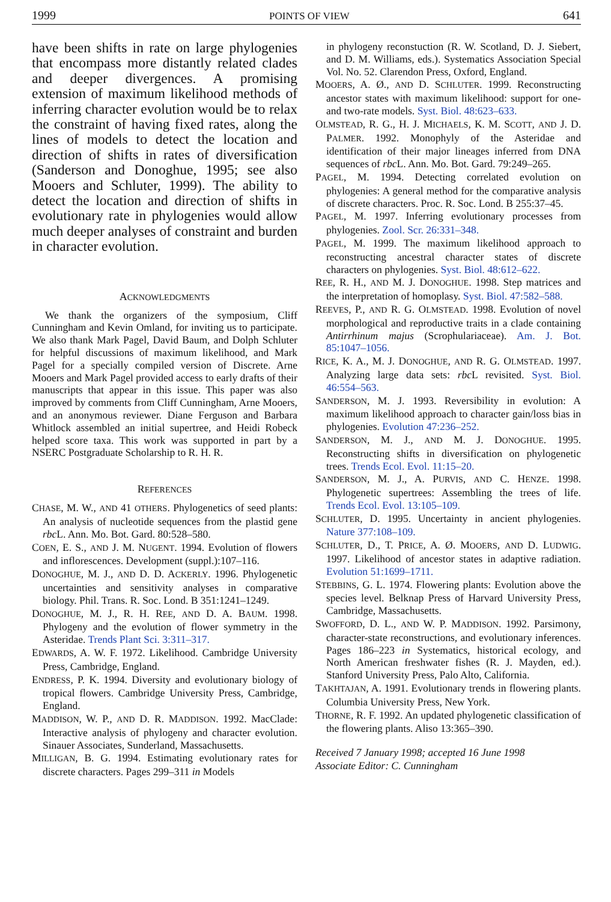1999 POINTS OF VIEW 641
have been shifts in rate on large phylogenies that encompass more distantly related clades and deeper divergences. A promising extension of maximum likelihood methods of inferring character evolution would be to relax the constraint of having fixed rates, along the lines of models to detect the location and direction of shifts in rates of diversification (Sanderson and Donoghue, 1995; see also Mooers and Schluter, 1999). The ability to detect the location and direction of shifts in evolutionary rate in phylogenies would allow much deeper analyses of constraint and burden in character evolution.
ACKNOWLEDGMENTS
We thank the organizers of the symposium, Cliff Cunningham and Kevin Omland, for inviting us to participate. We also thank Mark Pagel, David Baum, and Dolph Schluter for helpful discussions of maximum likelihood, and Mark Pagel for a specially compiled version of Discrete. Arne Mooers and Mark Pagel provided access to early drafts of their manuscripts that appear in this issue. This paper was also improved by comments from Cliff Cunningham, Arne Mooers, and an anonymous reviewer. Diane Ferguson and Barbara Whitlock assembled an initial supertree, and Heidi Robeck helped score taxa. This work was supported in part by a NSERC Postgraduate Scholarship to R. H. R.
REFERENCES
CHASE, M. W., AND 41 OTHERS. Phylogenetics of seed plants: An analysis of nucleotide sequences from the plastid gene rbc L. Ann. Mo. Bot. Gard. 80:528–580.
COEN, E. S., AND J. M. NUGENT. 1994. Evolution of flowers and inflorescences. Development (suppl.):107–116.
DONOGHUE, M. J., AND D. D. ACKERLY. 1996. Phylogenetic uncertainties and sensitivity analyses in comparative biology. Phil. Trans. R. Soc. Lond. B 351:1241–1249.
DONOGHUE, M. J., R. H. REE, AND D. A. BAUM. 1998. Phylogeny and the evolution of flower symmetry in the Asteridae. Trends Plant Sci. 3:311–317.
EDWARDS, A. W. F. 1972. Likelihood. Cambridge University Press, Cambridge, England.
ENDRESS, P. K. 1994. Diversity and evolutionary biology of tropical flowers. Cambridge University Press, Cambridge, England.
MADDISON, W. P., AND D. R. MADDISON. 1992. MacClade: Interactive analysis of phylogeny and character evolution. Sinauer Associates, Sunderland, Massachusetts.
MILLIGAN, B. G. 1994. Estimating evolutionary rates for discrete characters. Pages 299–311 in Models
in phylogeny reconstuction (R. W. Scotland, D. J. Siebert, and D. M. Williams, eds.). Systematics Association Special Vol. No. 52. Clarendon Press, Oxford, England.
MOOERS, A. Ø., AND D. SCHLUTER. 1999. Reconstructing ancestor states with maximum likelihood: support for one- and two-rate models. Syst. Biol. 48:623–633.
OLMSTEAD, R. G., H. J. MICHAELS, K. M. SCOTT, AND J. D. PALMER. 1992. Monophyly of the Asteridae and identification of their major lineages inferred from DNA sequences of rbc L. Ann. Mo. Bot. Gard. 79:249–265.
PAGEL, M. 1994. Detecting correlated evolution on phylogenies: A general method for the comparative analysis of discrete characters. Proc. R. Soc. Lond. B 255:37–45.
PAGEL, M. 1997. Inferring evolutionary processes from phylogenies. Zool. Scr. 26:331–348.
PAGEL, M. 1999. The maximum likelihood approach to reconstructing ancestral character states of discrete characters on phylogenies. Syst. Biol. 48:612–622.
REE, R. H., AND M. J. DONOGHUE. 1998. Step matrices and the interpretation of homoplasy. Syst. Biol. 47:582–588.
REEVES, P., AND R. G. OLMSTEAD. 1998. Evolution of novel morphological and reproductive traits in a clade containing Antirrhinum majus (Scrophulariaceae). Am. J. Bot. 85:1047–1056.
RICE, K. A., M. J. DONOGHUE, AND R. G. OLMSTEAD. 1997. Analyzing large data sets: rbc L revisited. Syst. Biol. 46:554–563.
SANDERSON, M. J. 1993. Reversibility in evolution: A maximum likelihood approach to character gain/loss bias in phylogenies. Evolution 47:236–252.
SANDERSON, M. J., AND M. J. DONOGHUE. 1995. Reconstructing shifts in diversification on phylogenetic trees. Trends Ecol. Evol. 11:15–20.
SANDERSON, M. J., A. PURVIS, AND C. HENZE. 1998. Phylogenetic supertrees: Assembling the trees of life. Trends Ecol. Evol. 13:105–109.
SCHLUTER, D. 1995. Uncertainty in ancient phylogenies. Nature 377:108–109.
SCHLUTER, D., T. PRICE, A. Ø. MOOERS, AND D. LUDWIG. 1997. Likelihood of ancestor states in adaptive radiation. Evolution 51:1699–1711.
STEBBINS, G. L. 1974. Flowering plants: Evolution above the species level. Belknap Press of Harvard University Press, Cambridge, Massachusetts.
SWOFFORD, D. L., AND W. P. MADDISON. 1992. Parsimony, character-state reconstructions, and evolutionary inferences. Pages 186–223 in Systematics, historical ecology, and North American freshwater fishes (R. J. Mayden, ed.). Stanford University Press, Palo Alto, California.
TAKHTAJAN, A. 1991. Evolutionary trends in flowering plants. Columbia University Press, New York.
THORNE, R. F. 1992. An updated phylogenetic classification of the flowering plants. Aliso 13:365–390.
Received 7 January 1998; accepted 16 June 1998
Associate Editor: C. Cunningham